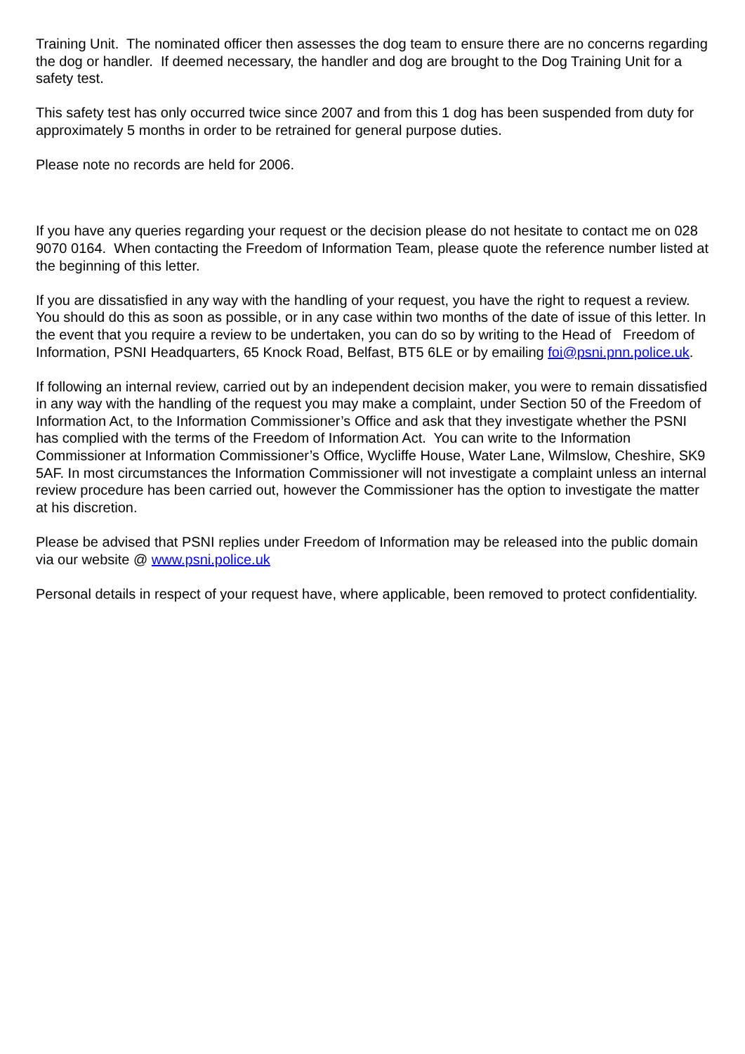Training Unit. The nominated officer then assesses the dog team to ensure there are no concerns regarding the dog or handler. If deemed necessary, the handler and dog are brought to the Dog Training Unit for a safety test.
This safety test has only occurred twice since 2007 and from this 1 dog has been suspended from duty for approximately 5 months in order to be retrained for general purpose duties.
Please note no records are held for 2006.
If you have any queries regarding your request or the decision please do not hesitate to contact me on 028 9070 0164. When contacting the Freedom of Information Team, please quote the reference number listed at the beginning of this letter.
If you are dissatisfied in any way with the handling of your request, you have the right to request a review. You should do this as soon as possible, or in any case within two months of the date of issue of this letter. In the event that you require a review to be undertaken, you can do so by writing to the Head of Freedom of Information, PSNI Headquarters, 65 Knock Road, Belfast, BT5 6LE or by emailing foi@psni.pnn.police.uk.
If following an internal review, carried out by an independent decision maker, you were to remain dissatisfied in any way with the handling of the request you may make a complaint, under Section 50 of the Freedom of Information Act, to the Information Commissioner’s Office and ask that they investigate whether the PSNI has complied with the terms of the Freedom of Information Act. You can write to the Information Commissioner at Information Commissioner’s Office, Wycliffe House, Water Lane, Wilmslow, Cheshire, SK9 5AF. In most circumstances the Information Commissioner will not investigate a complaint unless an internal review procedure has been carried out, however the Commissioner has the option to investigate the matter at his discretion.
Please be advised that PSNI replies under Freedom of Information may be released into the public domain via our website @ www.psni.police.uk
Personal details in respect of your request have, where applicable, been removed to protect confidentiality.